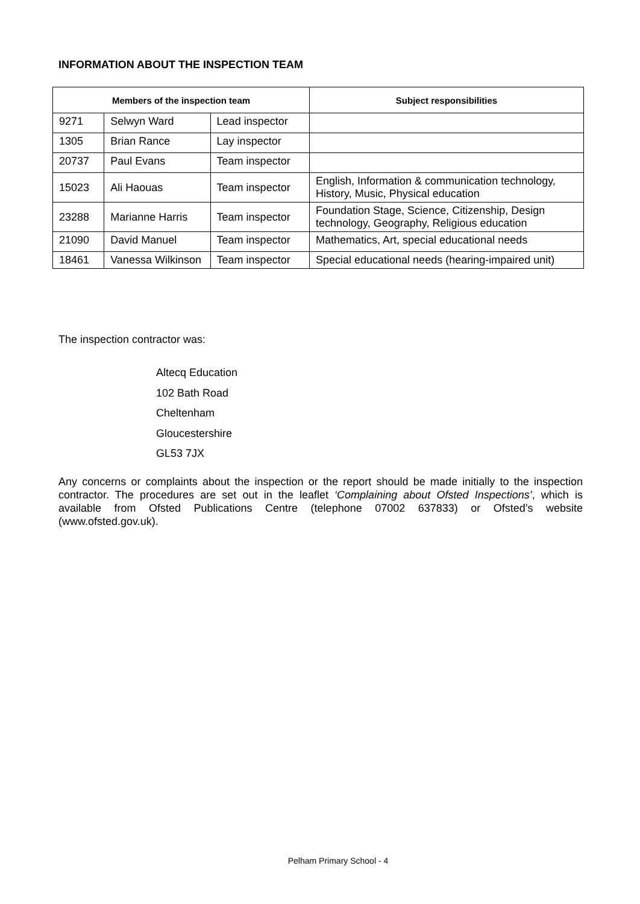INFORMATION ABOUT THE INSPECTION TEAM
| Members of the inspection team | | | Subject responsibilities |
| --- | --- | --- | --- |
| 9271 | Selwyn Ward | Lead inspector | |
| 1305 | Brian Rance | Lay inspector | |
| 20737 | Paul Evans | Team inspector | |
| 15023 | Ali Haouas | Team inspector | English, Information & communication technology, History, Music, Physical education |
| 23288 | Marianne Harris | Team inspector | Foundation Stage, Science, Citizenship, Design technology, Geography, Religious education |
| 21090 | David Manuel | Team inspector | Mathematics, Art, special educational needs |
| 18461 | Vanessa Wilkinson | Team inspector | Special educational needs (hearing-impaired unit) |
The inspection contractor was:
Altecq Education
102 Bath Road
Cheltenham
Gloucestershire
GL53 7JX
Any concerns or complaints about the inspection or the report should be made initially to the inspection contractor. The procedures are set out in the leaflet ‘Complaining about Ofsted Inspections’, which is available from Ofsted Publications Centre (telephone 07002 637833) or Ofsted’s website (www.ofsted.gov.uk).
Pelham Primary School - 4